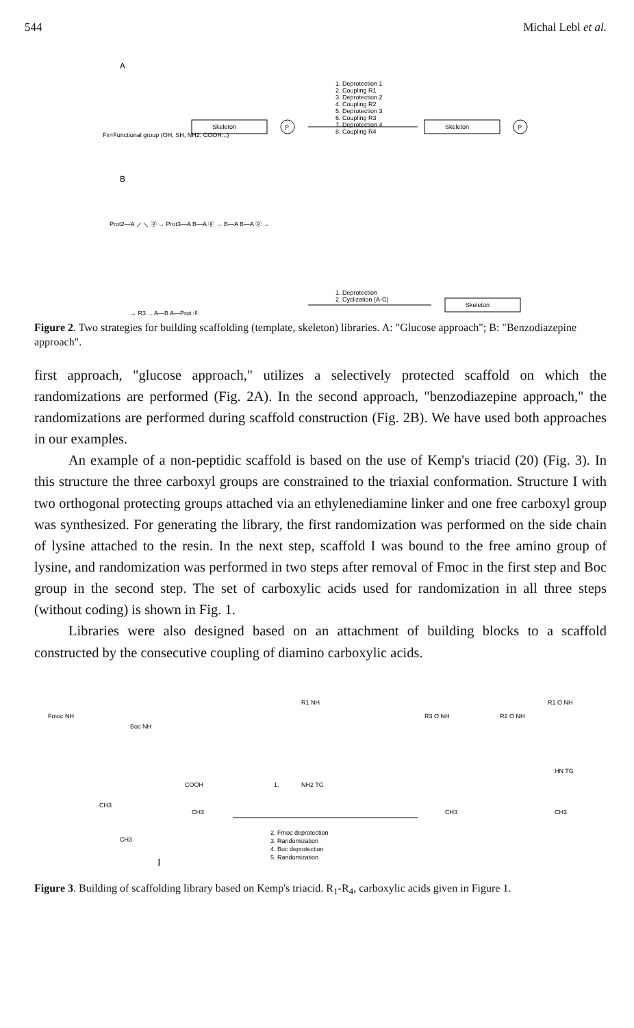544 Michal Lebl et al.
A
Fx=Functional group (OH, SH, NH2, COOH...)
Skeleton
P
1. Deprotection 1
2. Coupling R1
3. Deprotection 2
4. Coupling R2
5. Deprotection 3
6. Coupling R3
7. Deprotection 4
8. Coupling R4
Skeleton
P
B
Prot2—A ⟋ ⟍ ⓟ → Prot3—A B—A ⓟ → B—A B—A ⓟ →
→ R3 ... A—B A—Prot ⓟ
1. Deprotection
2. Cyclization (A-C)
Skeleton
Figure 2. Two strategies for building scaffolding (template, skeleton) libraries. A: "Glucose approach"; B: "Benzodiazepine approach".
first approach, "glucose approach," utilizes a selectively protected scaffold on which the randomizations are performed (Fig. 2A). In the second approach, "benzodiazepine approach," the randomizations are performed during scaffold construction (Fig. 2B). We have used both approaches in our examples.
An example of a non-peptidic scaffold is based on the use of Kemp's triacid (20) (Fig. 3). In this structure the three carboxyl groups are constrained to the triaxial conformation. Structure I with two orthogonal protecting groups attached via an ethylenediamine linker and one free carboxyl group was synthesized. For generating the library, the first randomization was performed on the side chain of lysine attached to the resin. In the next step, scaffold I was bound to the free amino group of lysine, and randomization was performed in two steps after removal of Fmoc in the first step and Boc group in the second step. The set of carboxylic acids used for randomization in all three steps (without coding) is shown in Fig. 1.
Libraries were also designed based on an attachment of building blocks to a scaffold constructed by the consecutive coupling of diamino carboxylic acids.
Fmoc NH
Boc NH
COOH
CH3
CH3
CH3
I
1.
R1 NH
NH2 TG
2. Fmoc deprotection
3. Randomization
4. Boc deprotection
5. Randomization
R3 O NH
R2 O NH
R1 O NH
HN TG
CH3
CH3
Figure 3. Building of scaffolding library based on Kemp's triacid. R<sub>1</sub>-R<sub>4</sub>, carboxylic acids given in Figure 1.